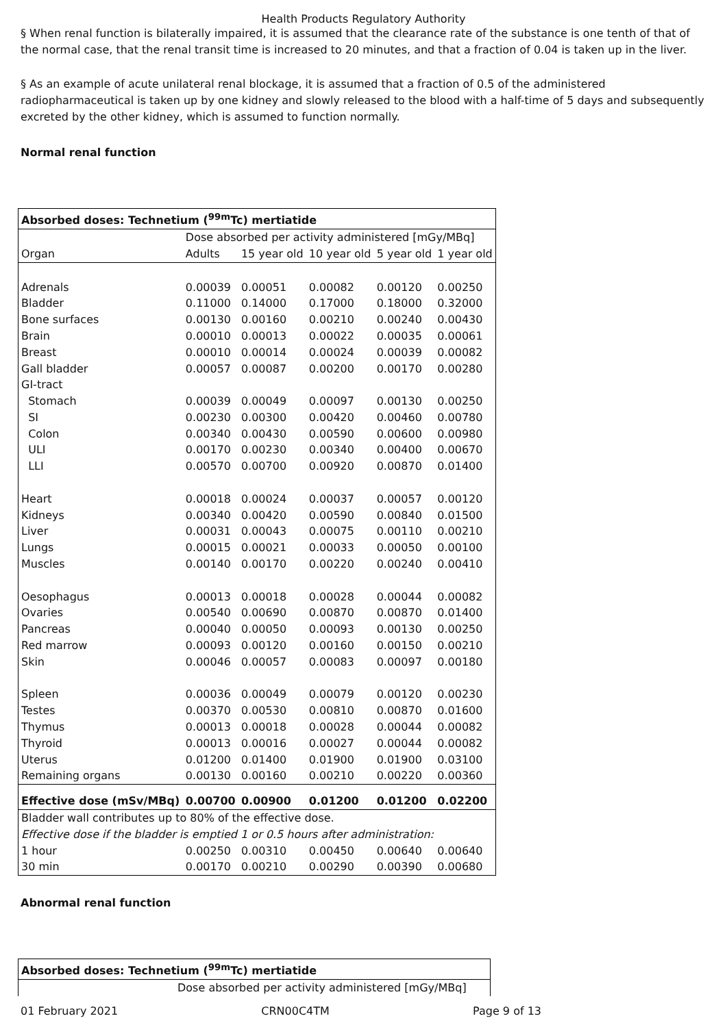Health Products Regulatory Authority
§ When renal function is bilaterally impaired, it is assumed that the clearance rate of the substance is one tenth of that of the normal case, that the renal transit time is increased to 20 minutes, and that a fraction of 0.04 is taken up in the liver.
§ As an example of acute unilateral renal blockage, it is assumed that a fraction of 0.5 of the administered radiopharmaceutical is taken up by one kidney and slowly released to the blood with a half-time of 5 days and subsequently excreted by the other kidney, which is assumed to function normally.
Normal renal function
| Absorbed doses: Technetium (<sup>99m</sup>Tc) mertiatide | | | | | |
| | Dose absorbed per activity administered [mGy/MBq] | | | | |
| Organ | Adults | 15 year old | 10 year old | 5 year old | 1 year old |
| Adrenals | 0.00039 | 0.00051 | 0.00082 | 0.00120 | 0.00250 |
| Bladder | 0.11000 | 0.14000 | 0.17000 | 0.18000 | 0.32000 |
| Bone surfaces | 0.00130 | 0.00160 | 0.00210 | 0.00240 | 0.00430 |
| Brain | 0.00010 | 0.00013 | 0.00022 | 0.00035 | 0.00061 |
| Breast | 0.00010 | 0.00014 | 0.00024 | 0.00039 | 0.00082 |
| Gall bladder | 0.00057 | 0.00087 | 0.00200 | 0.00170 | 0.00280 |
| GI-tract | | | | | |
| Stomach | 0.00039 | 0.00049 | 0.00097 | 0.00130 | 0.00250 |
| SI | 0.00230 | 0.00300 | 0.00420 | 0.00460 | 0.00780 |
| Colon | 0.00340 | 0.00430 | 0.00590 | 0.00600 | 0.00980 |
| ULI | 0.00170 | 0.00230 | 0.00340 | 0.00400 | 0.00670 |
| LLI | 0.00570 | 0.00700 | 0.00920 | 0.00870 | 0.01400 |
| Heart | 0.00018 | 0.00024 | 0.00037 | 0.00057 | 0.00120 |
| Kidneys | 0.00340 | 0.00420 | 0.00590 | 0.00840 | 0.01500 |
| Liver | 0.00031 | 0.00043 | 0.00075 | 0.00110 | 0.00210 |
| Lungs | 0.00015 | 0.00021 | 0.00033 | 0.00050 | 0.00100 |
| Muscles | 0.00140 | 0.00170 | 0.00220 | 0.00240 | 0.00410 |
| Oesophagus | 0.00013 | 0.00018 | 0.00028 | 0.00044 | 0.00082 |
| Ovaries | 0.00540 | 0.00690 | 0.00870 | 0.00870 | 0.01400 |
| Pancreas | 0.00040 | 0.00050 | 0.00093 | 0.00130 | 0.00250 |
| Red marrow | 0.00093 | 0.00120 | 0.00160 | 0.00150 | 0.00210 |
| Skin | 0.00046 | 0.00057 | 0.00083 | 0.00097 | 0.00180 |
| Spleen | 0.00036 | 0.00049 | 0.00079 | 0.00120 | 0.00230 |
| Testes | 0.00370 | 0.00530 | 0.00810 | 0.00870 | 0.01600 |
| Thymus | 0.00013 | 0.00018 | 0.00028 | 0.00044 | 0.00082 |
| Thyroid | 0.00013 | 0.00016 | 0.00027 | 0.00044 | 0.00082 |
| Uterus | 0.01200 | 0.01400 | 0.01900 | 0.01900 | 0.03100 |
| Remaining organs | 0.00130 | 0.00160 | 0.00210 | 0.00220 | 0.00360 |
| Effective dose (mSv/MBq) | 0.00700 | 0.00900 | 0.01200 | 0.01200 | 0.02200 |
| Bladder wall contributes up to 80% of the effective dose. | | | | | |
| Effective dose if the bladder is emptied 1 or 0.5 hours after administration: | | | | | |
| 1 hour | 0.00250 | 0.00310 | 0.00450 | 0.00640 | 0.00640 |
| 30 min | 0.00170 | 0.00210 | 0.00290 | 0.00390 | 0.00680 |
Abnormal renal function
| Absorbed doses: Technetium (<sup>99m</sup>Tc) mertiatide | |
| | Dose absorbed per activity administered [mGy/MBq] |
01 February 2021 CRN00C4TM Page 9 of 13